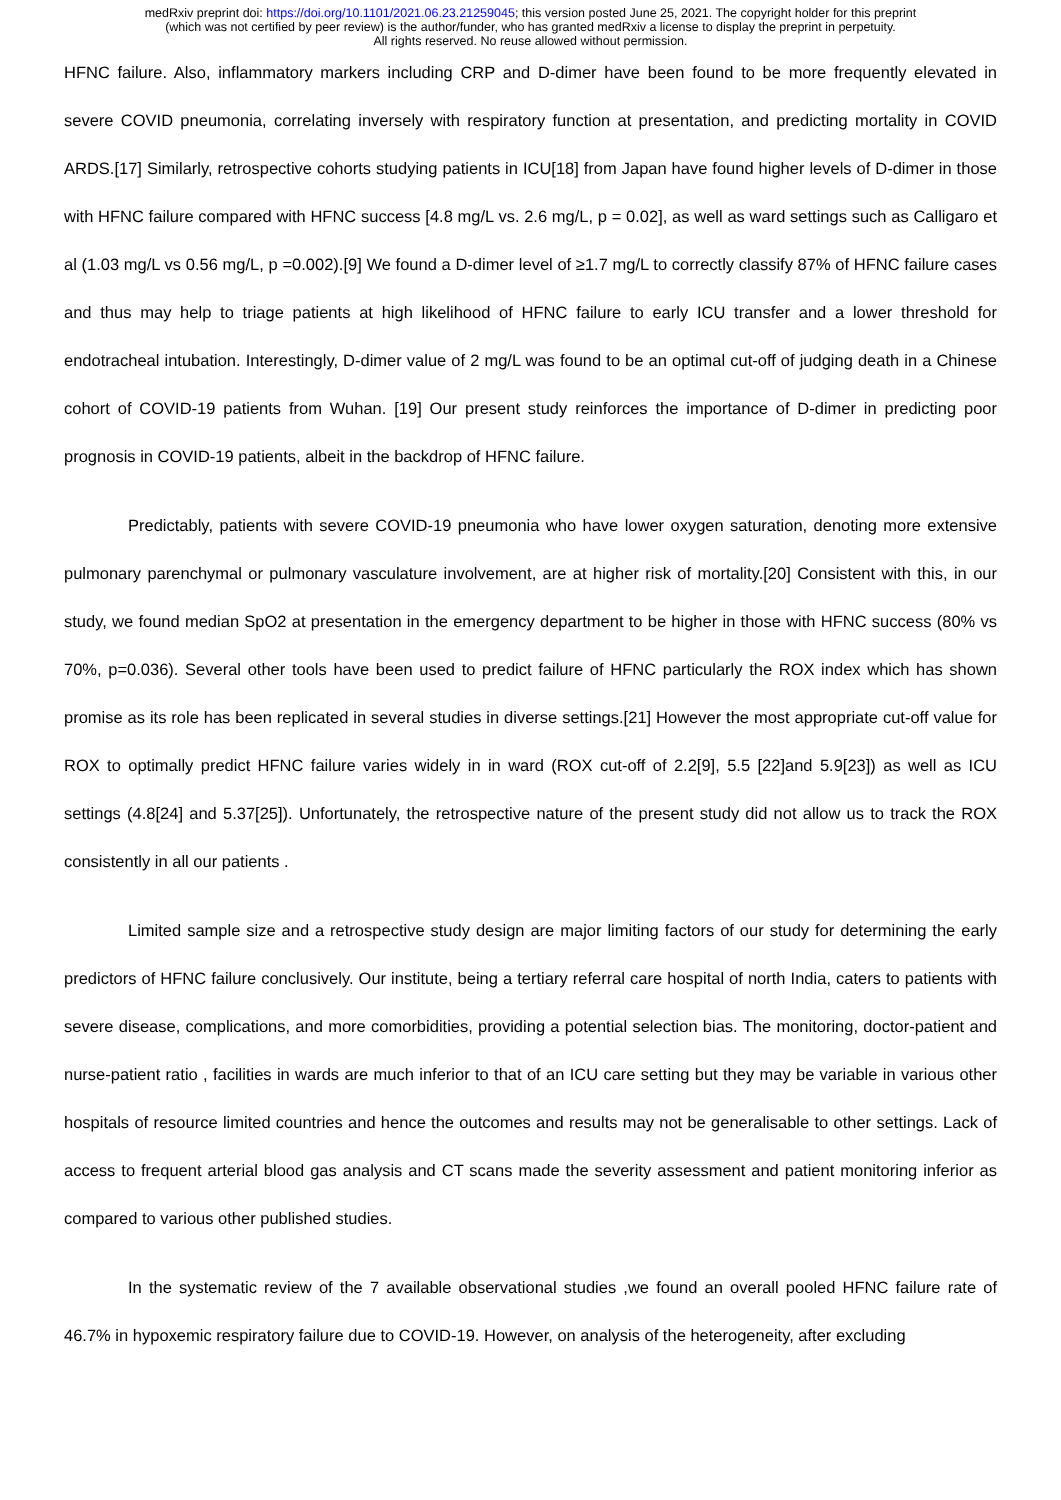medRxiv preprint doi: https://doi.org/10.1101/2021.06.23.21259045; this version posted June 25, 2021. The copyright holder for this preprint
(which was not certified by peer review) is the author/funder, who has granted medRxiv a license to display the preprint in perpetuity.
All rights reserved. No reuse allowed without permission.
HFNC failure. Also, inflammatory markers including CRP and D-dimer have been found to be more frequently elevated in severe COVID pneumonia, correlating inversely with respiratory function at presentation, and predicting mortality in COVID ARDS.[17] Similarly, retrospective cohorts studying patients in ICU[18] from Japan have found higher levels of D-dimer in those with HFNC failure compared with HFNC success [4.8 mg/L vs. 2.6 mg/L, p = 0.02], as well as ward settings such as Calligaro et al (1.03 mg/L vs 0.56 mg/L, p =0.002).[9] We found a D-dimer level of ≥1.7 mg/L to correctly classify 87% of HFNC failure cases and thus may help to triage patients at high likelihood of HFNC failure to early ICU transfer and a lower threshold for endotracheal intubation. Interestingly, D-dimer value of 2 mg/L was found to be an optimal cut-off of judging death in a Chinese cohort of COVID-19 patients from Wuhan. [19] Our present study reinforces the importance of D-dimer in predicting poor prognosis in COVID-19 patients, albeit in the backdrop of HFNC failure.
Predictably, patients with severe COVID-19 pneumonia who have lower oxygen saturation, denoting more extensive pulmonary parenchymal or pulmonary vasculature involvement, are at higher risk of mortality.[20] Consistent with this, in our study, we found median SpO2 at presentation in the emergency department to be higher in those with HFNC success (80% vs 70%, p=0.036). Several other tools have been used to predict failure of HFNC particularly the ROX index which has shown promise as its role has been replicated in several studies in diverse settings.[21] However the most appropriate cut-off value for ROX to optimally predict HFNC failure varies widely in in ward (ROX cut-off of 2.2[9], 5.5 [22]and 5.9[23]) as well as ICU settings (4.8[24] and 5.37[25]). Unfortunately, the retrospective nature of the present study did not allow us to track the ROX consistently in all our patients .
Limited sample size and a retrospective study design are major limiting factors of our study for determining the early predictors of HFNC failure conclusively. Our institute, being a tertiary referral care hospital of north India, caters to patients with severe disease, complications, and more comorbidities, providing a potential selection bias. The monitoring, doctor-patient and nurse-patient ratio , facilities in wards are much inferior to that of an ICU care setting but they may be variable in various other hospitals of resource limited countries and hence the outcomes and results may not be generalisable to other settings. Lack of access to frequent arterial blood gas analysis and CT scans made the severity assessment and patient monitoring inferior as compared to various other published studies.
In the systematic review of the 7 available observational studies ,we found an overall pooled HFNC failure rate of 46.7% in hypoxemic respiratory failure due to COVID-19. However, on analysis of the heterogeneity, after excluding